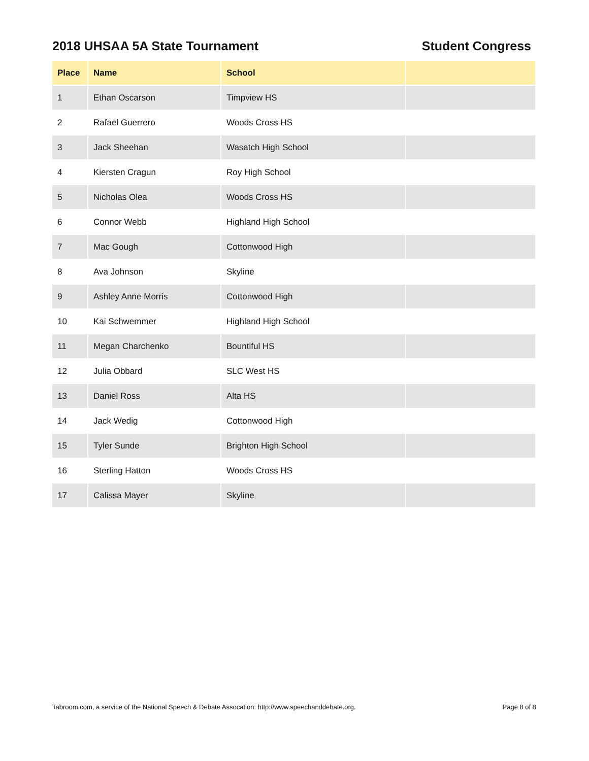2018 UHSAA 5A State Tournament Student Congress
| Place | Name | School | |
| --- | --- | --- | --- |
| 1 | Ethan Oscarson | Timpview HS | |
| 2 | Rafael Guerrero | Woods Cross HS | |
| 3 | Jack Sheehan | Wasatch High School | |
| 4 | Kiersten Cragun | Roy High School | |
| 5 | Nicholas Olea | Woods Cross HS | |
| 6 | Connor Webb | Highland High School | |
| 7 | Mac Gough | Cottonwood High | |
| 8 | Ava Johnson | Skyline | |
| 9 | Ashley Anne Morris | Cottonwood High | |
| 10 | Kai Schwemmer | Highland High School | |
| 11 | Megan Charchenko | Bountiful HS | |
| 12 | Julia Obbard | SLC West HS | |
| 13 | Daniel Ross | Alta HS | |
| 14 | Jack Wedig | Cottonwood High | |
| 15 | Tyler Sunde | Brighton High School | |
| 16 | Sterling Hatton | Woods Cross HS | |
| 17 | Calissa Mayer | Skyline | |
Tabroom.com, a service of the National Speech & Debate Assocation: http://www.speechanddebate.org. Page 8 of 8